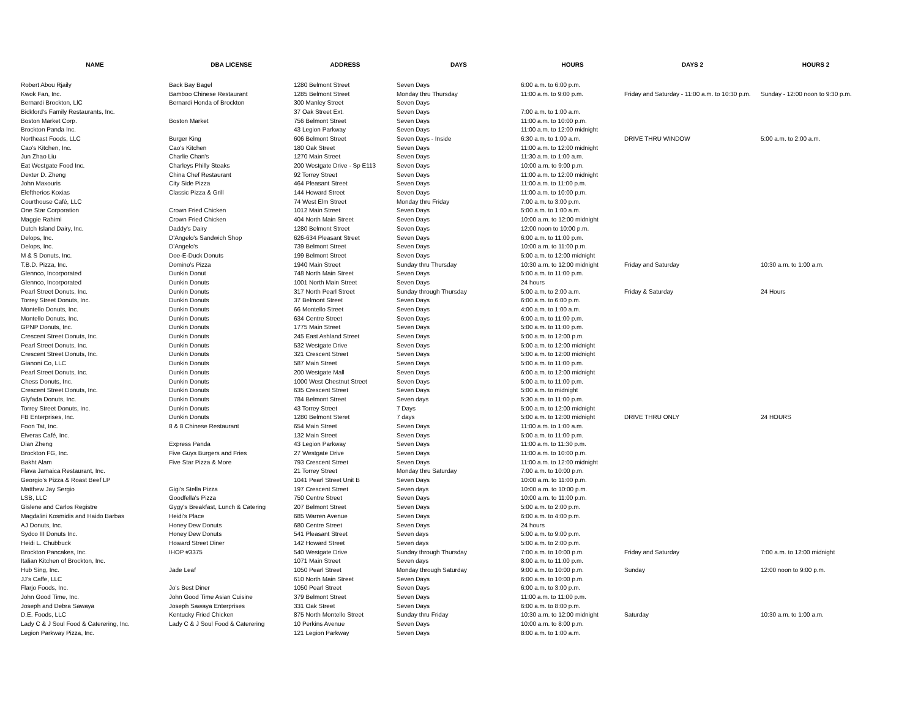| NAME | DBA LICENSE | ADDRESS | DAYS | HOURS | DAYS 2 | HOURS 2 |
| --- | --- | --- | --- | --- | --- | --- |
| Robert Abou Rjaily | Back Bay Bagel | 1280 Belmont Street | Seven Days | 6:00 a.m. to 6:00 p.m. | | |
| Kwok Fan, Inc. | Bamboo Chinese Restaurant | 1285 Belmont Street | Monday thru Thursday | 11:00 a.m. to 9:00 p.m. | Friday and Saturday - 11:00 a.m. to 10:30 p.m. | Sunday - 12:00 noon to 9:30 p.m. |
| Bernardi Brockton, LlC | Bernardi Honda of Brockton | 300 Manley Street | Seven Days | | | |
| Bickford's Family Restaurants, Inc. | | 37 Oak Street Ext. | Seven Days | 7:00 a.m. to 1:00 a.m. | | |
| Boston Market Corp. | Boston Market | 756 Belmont Street | Seven Days | 11:00 a.m. to 10:00 p.m. | | |
| Brockton Panda Inc. | | 43 Legion Parkway | Seven Days | 11:00 a.m. to 12:00 midnight | | |
| Northeast Foods, LLC | Burger King | 606 Belmont Street | Seven Days - Inside | 6:30 a.m. to 1:00 a.m. | DRIVE THRU WINDOW | 5:00 a.m. to 2:00 a.m. |
| Cao's Kitchen, Inc. | Cao's Kitchen | 180 Oak Street | Seven Days | 11:00 a.m. to 12:00 midnight | | |
| Jun Zhao Liu | Charlie Chan's | 1270 Main Street | Seven Days | 11:30 a.m. to 1:00 a.m. | | |
| Eat Westgate Food Inc. | Charleys Philly Steaks | 200 Westgate Drive - Sp E113 | Seven Days | 10:00 a.m. to 9:00 p.m. | | |
| Dexter D. Zheng | China Chef Restaurant | 92 Torrey Street | Seven Days | 11:00 a.m. to 12:00 midnight | | |
| John Maxouris | City Side Pizza | 464 Pleasant Street | Seven Days | 11:00 a.m. to 11:00 p.m. | | |
| Eleftherios Koxias | Classic Pizza & Grill | 144 Howard Street | Seven Days | 11:00 a.m. to 10:00 p.m. | | |
| Courthouse Café, LLC | | 74 West Elm Street | Monday thru Friday | 7:00 a.m. to 3:00 p.m. | | |
| One Star Corporation | Crown Fried Chicken | 1012 Main Street | Seven Days | 5:00 a.m. to 1:00 a.m. | | |
| Maggie Rahimi | Crown Fried Chicken | 404 North Main Street | Seven Days | 10:00 a.m. to 12:00 midnight | | |
| Dutch Island Dairy, Inc. | Daddy's Dairy | 1280 Belmont Street | Seven Days | 12:00 noon to 10:00 p.m. | | |
| Delops, Inc. | D'Angelo's Sandwich Shop | 626-634 Pleasant Street | Seven Days | 6:00 a.m. to 11:00 p.m. | | |
| Delops, Inc. | D'Angelo's | 739 Belmont Street | Seven Days | 10:00 a.m. to 11:00 p.m. | | |
| M & S Donuts, Inc. | Doe-E-Duck Donuts | 199 Belmont Street | Seven Days | 5:00 a.m. to 12:00 midnight | | |
| T.B.D. Pizza, Inc. | Domino's Pizza | 1940 Main Street | Sunday thru Thursday | 10:30 a.m. to 12:00 midnight | Friday and Saturday | 10:30 a.m. to 1:00 a.m. |
| Glennco, Incorporated | Dunkin Donut | 748 North Main Street | Seven Days | 5:00 a.m. to 11:00 p.m. | | |
| Glennco, Incorporated | Dunkin Donuts | 1001 North Main Street | Seven Days | 24 hours | | |
| Pearl Street Donuts, Inc. | Dunkin Donuts | 317 North Pearl Street | Sunday through Thursday | 5:00 a.m. to 2:00 a.m. | Friday & Saturday | 24 Hours |
| Torrey Street Donuts, Inc. | Dunkin Donuts | 37 Belmont Street | Seven Days | 6:00 a.m. to 6:00 p.m. | | |
| Montello Donuts, Inc. | Dunkin Donuts | 66 Montello Street | Seven Days | 4:00 a.m. to 1:00 a.m. | | |
| Montello Donuts, Inc. | Dunkin Donuts | 634 Centre Street | Seven Days | 6:00 a.m. to 11:00 p.m. | | |
| GPNP Donuts, Inc. | Dunkin Donuts | 1775 Main Street | Seven Days | 5:00 a.m. to 11:00 p.m. | | |
| Crescent Street Donuts, Inc. | Dunkin Donuts | 245 East Ashland Street | Seven Days | 5:00 a.m. to 12:00 p.m. | | |
| Pearl Street Donuts, Inc. | Dunkin Donuts | 532 Westgate Drive | Seven Days | 5:00 a.m. to 12:00 midnight | | |
| Crescent Street Donuts, Inc. | Dunkin Donuts | 321 Crescent Street | Seven Days | 5:00 a.m. to 12:00 midnight | | |
| Gianoni Co, LLC | Dunkin Donuts | 587 Main Street | Seven Days | 5:00 a.m. to 11:00 p.m. | | |
| Pearl Street Donuts, Inc. | Dunkin Donuts | 200 Westgate Mall | Seven Days | 6:00 a.m. to 12:00 midnight | | |
| Chess Donuts, Inc. | Dunkin Donuts | 1000 West Chestnut Street | Seven Days | 5:00 a.m. to 11:00 p.m. | | |
| Crescent Street Donuts, Inc. | Dunkin Donuts | 635 Crescent Street | Seven Days | 5:00 a.m. to midnight | | |
| Glyfada Donuts, Inc. | Dunkin Donuts | 784 Belmont Street | Seven days | 5:30 a.m. to 11:00 p.m. | | |
| Torrey Street Donuts, Inc. | Dunkin Donuts | 43 Torrey Street | 7 Days | 5:00 a.m. to 12:00 midnight | | |
| FB Enterprises, Inc. | Dunkin Donuts | 1280 Belmont Steret | 7 days | 5:00 a.m. to 12:00 midnight | DRIVE THRU ONLY | 24 HOURS |
| Foon Tat, Inc. | 8 & 8 Chinese Restaurant | 654 Main Street | Seven Days | 11:00 a.m. to 1:00 a.m. | | |
| Elveras Café, Inc. | | 132 Main Street | Seven Days | 5:00 a.m. to 11:00 p.m. | | |
| Dian Zheng | Express Panda | 43 Legion Parkway | Seven Days | 11:00 a.m. to 11:30 p.m. | | |
| Brockton FG, Inc. | Five Guys Burgers and Fries | 27 Westgate Drive | Seven Days | 11:00 a.m. to 10:00 p.m. | | |
| Bakht Alam | Five Star Pizza & More | 793 Crescent Street | Seven Days | 11:00 a.m. to 12:00 midnight | | |
| Flava Jamaica Restaurant, Inc. | | 21 Torrey Street | Monday thru Saturday | 7:00 a.m. to 10:00 p.m. | | |
| Georgio's Pizza & Roast Beef LP | | 1041 Pearl Street Unit B | Seven Days | 10:00 a.m. to 11:00 p.m. | | |
| Matthew Jay Sergio | Gigi's Stella Pizza | 197 Crescent Street | Seven days | 10:00 a.m. to 10:00 p.m. | | |
| LSB, LLC | Goodfella's Pizza | 750 Centre Street | Seven Days | 10:00 a.m. to 11:00 p.m. | | |
| Gislene and Carlos Registre | Gygy's Breakfast, Lunch & Catering | 207 Belmont Street | Seven Days | 5:00 a.m. to 2:00 p.m. | | |
| Magdalini Kosmidis and Haido Barbas | Heidi's Place | 685 Warren Avenue | Seven Days | 6:00 a.m. to 4:00 p.m. | | |
| AJ Donuts, Inc. | Honey Dew Donuts | 680 Centre Street | Seven Days | 24 hours | | |
| Sydco III Donuts Inc. | Honey Dew Donuts | 541 Pleasant Street | Seven days | 5:00 a.m. to 9:00 p.m. | | |
| Heidi L. Chubbuck | Howard Street Diner | 142 Howard Street | Seven days | 5:00 a.m. to 2:00 p.m. | | |
| Brockton Pancakes, Inc. | IHOP #3375 | 540 Westgate Drive | Sunday through Thursday | 7:00 a.m. to 10:00 p.m. | Friday and Saturday | 7:00 a.m. to 12:00 midnight |
| Italian Kitchen of Brockton, Inc. | | 1071 Main Street | Seven days | 8:00 a.m. to 11:00 p.m. | | |
| Hub Sing, Inc. | Jade Leaf | 1050 Pearl Street | Monday through Saturday | 9:00 a.m. to 10:00 p.m. | Sunday | 12:00 noon to 9:00 p.m. |
| JJ's Caffe, LLC | | 610 North Main Street | Seven Days | 6:00 a.m. to 10:00 p.m. | | |
| Flarjo Foods, Inc. | Jo's Best Diner | 1050 Pearl Street | Seven Days | 6:00 a.m. to 3:00 p.m. | | |
| John Good Time, Inc. | John Good Time Asian Cuisine | 379 Belmont Street | Seven Days | 11:00 a.m. to 11:00 p.m. | | |
| Joseph and Debra Sawaya | Joseph Sawaya Enterprises | 331 Oak Street | Seven Days | 6:00 a.m. to 8:00 p.m. | | |
| D.E. Foods, LLC | Kentucky Fried Chicken | 875 North Montello Street | Sunday thru Friday | 10:30 a.m. to 12:00 midnight | Saturday | 10:30 a.m. to 1:00 a.m. |
| Lady C & J Soul Food & Caterering, Inc. | Lady C & J Soul Food & Caterering | 10 Perkins Avenue | Seven Days | 10:00 a.m. to 8:00 p.m. | | |
| Legion Parkway Pizza, Inc. | | 121 Legion Parkway | Seven Days | 8:00 a.m. to 1:00 a.m. | | |